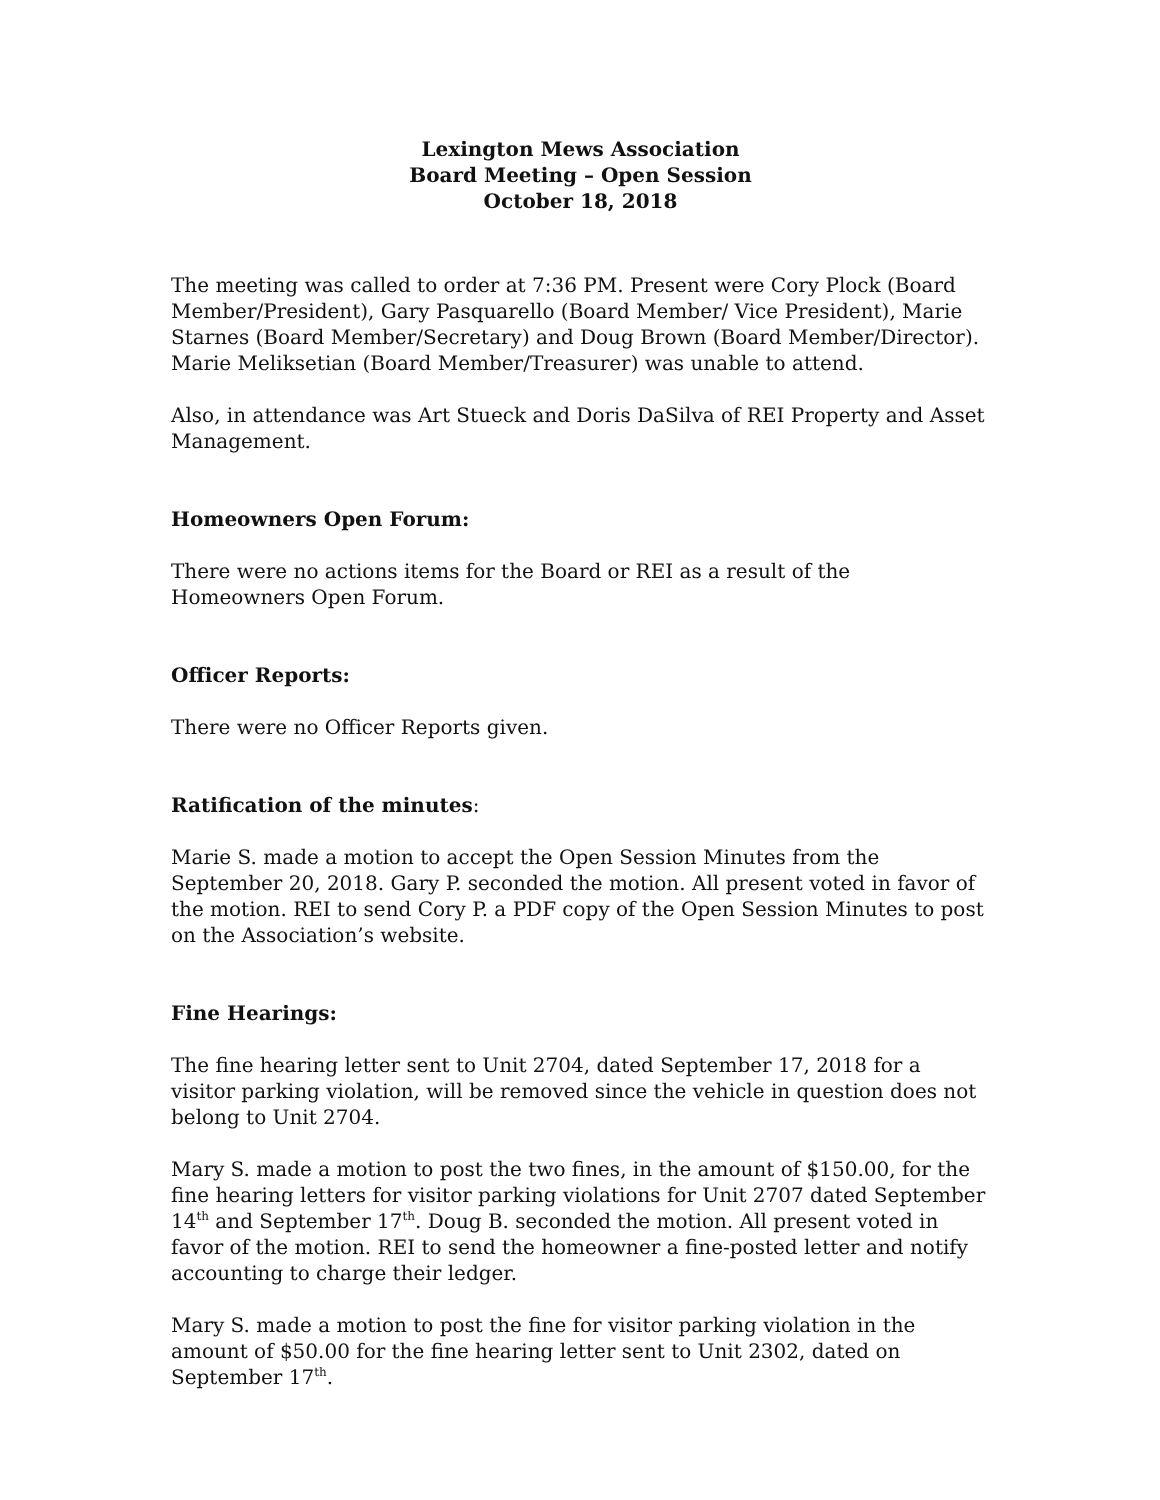Lexington Mews Association
Board Meeting – Open Session
October 18, 2018
The meeting was called to order at 7:36 PM. Present were Cory Plock (Board Member/President), Gary Pasquarello (Board Member/ Vice President), Marie Starnes (Board Member/Secretary) and Doug Brown (Board Member/Director). Marie Meliksetian (Board Member/Treasurer) was unable to attend.
Also, in attendance was Art Stueck and Doris DaSilva of REI Property and Asset Management.
Homeowners Open Forum:
There were no actions items for the Board or REI as a result of the Homeowners Open Forum.
Officer Reports:
There were no Officer Reports given.
Ratification of the minutes:
Marie S. made a motion to accept the Open Session Minutes from the September 20, 2018. Gary P. seconded the motion. All present voted in favor of the motion. REI to send Cory P. a PDF copy of the Open Session Minutes to post on the Association’s website.
Fine Hearings:
The fine hearing letter sent to Unit 2704, dated September 17, 2018 for a visitor parking violation, will be removed since the vehicle in question does not belong to Unit 2704.
Mary S. made a motion to post the two fines, in the amount of $150.00, for the fine hearing letters for visitor parking violations for Unit 2707 dated September 14<sup>th</sup> and September 17<sup>th</sup>. Doug B. seconded the motion. All present voted in favor of the motion. REI to send the homeowner a fine-posted letter and notify accounting to charge their ledger.
Mary S. made a motion to post the fine for visitor parking violation in the amount of $50.00 for the fine hearing letter sent to Unit 2302, dated on September 17<sup>th</sup>.